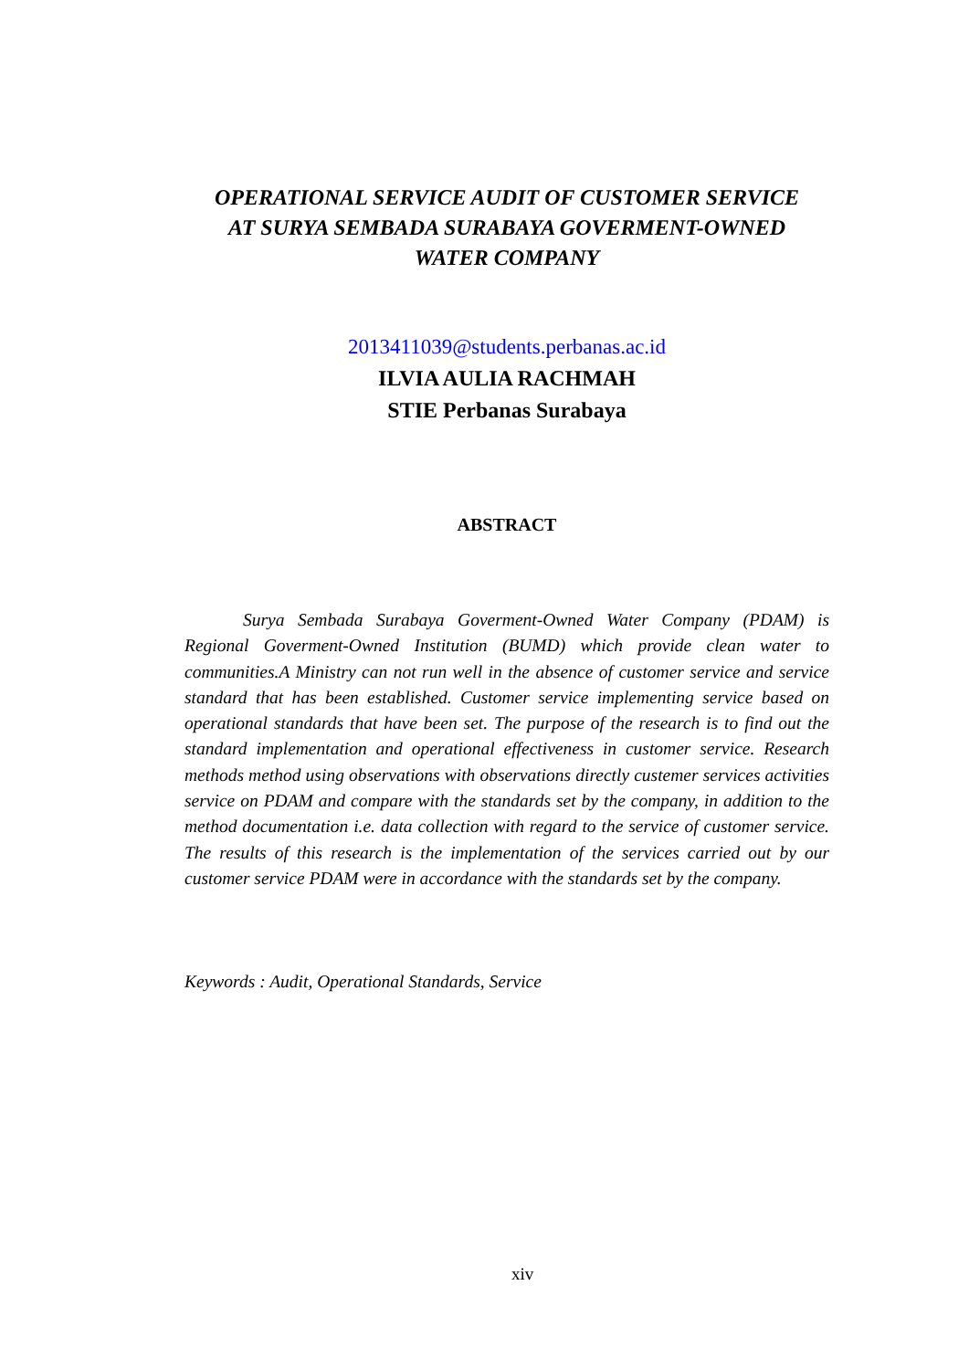OPERATIONAL SERVICE AUDIT OF CUSTOMER SERVICE
AT SURYA SEMBADA SURABAYA GOVERMENT-OWNED
WATER COMPANY
2013411039@students.perbanas.ac.id
ILVIA AULIA RACHMAH
STIE Perbanas Surabaya
ABSTRACT
Surya Sembada Surabaya Goverment-Owned Water Company (PDAM) is Regional Goverment-Owned Institution (BUMD) which provide clean water to communities.A Ministry can not run well in the absence of customer service and service standard that has been established. Customer service implementing service based on operational standards that have been set. The purpose of the research is to find out the standard implementation and operational effectiveness in customer service. Research methods method using observations with observations directly custemer services activities service on PDAM and compare with the standards set by the company, in addition to the method documentation i.e. data collection with regard to the service of customer service. The results of this research is the implementation of the services carried out by our customer service PDAM were in accordance with the standards set by the company.
Keywords : Audit, Operational Standards, Service
xiv